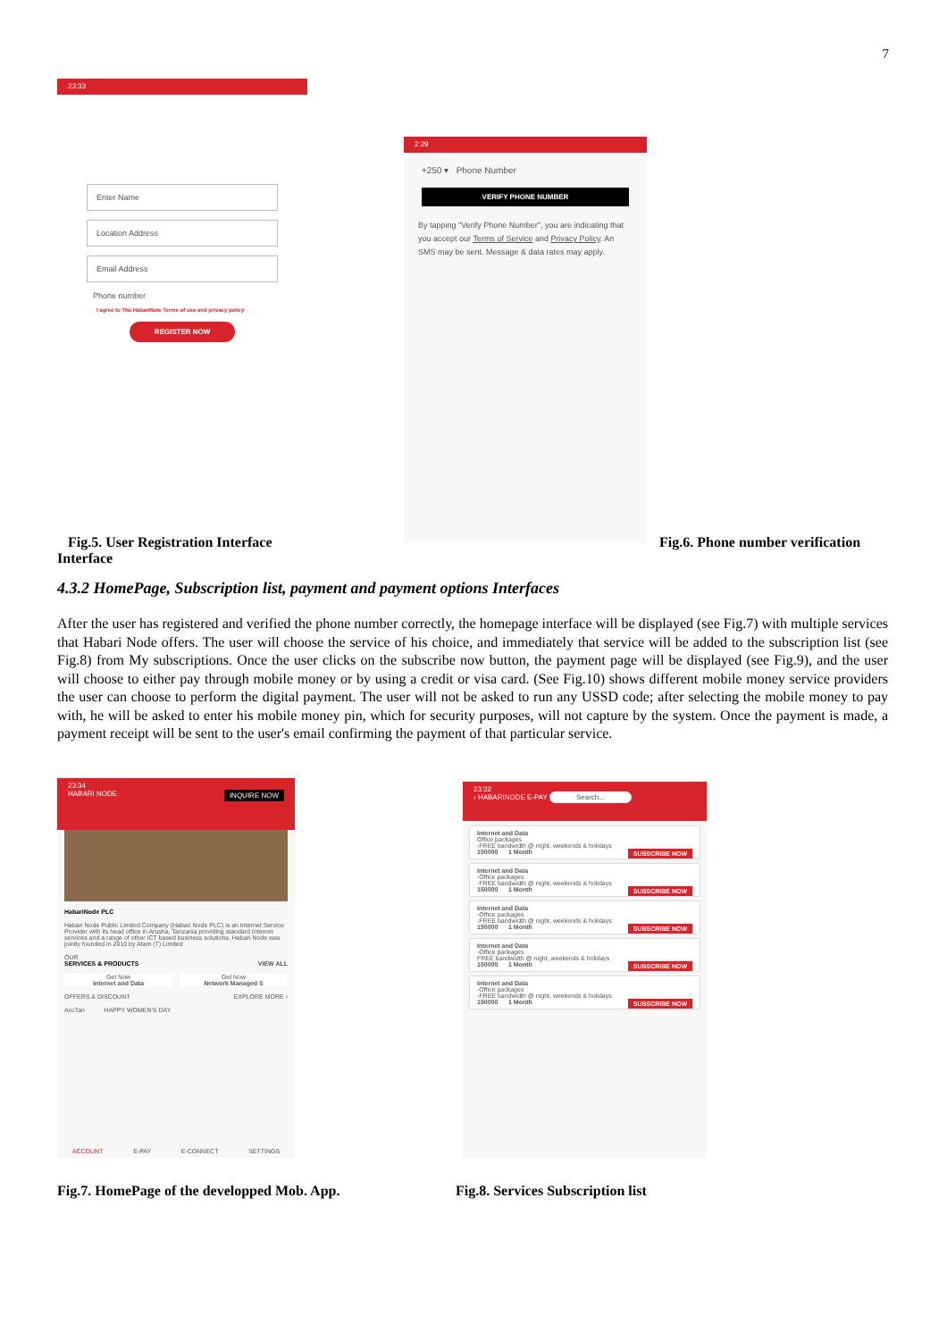7
23:33
Enter Name
Location Address
Email Address
Phone number
I agree to The HabariNote Terms of use and privacy policy
REGISTER NOW
2:29
+250 ▾ Phone Number
VERIFY PHONE NUMBER
By tapping "Verify Phone Number", you are indicating that you accept our Terms of Service and Privacy Policy. An SMS may be sent. Message & data rates may apply.
Fig.5. User Registration Interface Interface
Fig.6. Phone number verification
4.3.2 HomePage, Subscription list, payment and payment options Interfaces
After the user has registered and verified the phone number correctly, the homepage interface will be displayed (see Fig.7) with multiple services that Habari Node offers. The user will choose the service of his choice, and immediately that service will be added to the subscription list (see Fig.8) from My subscriptions. Once the user clicks on the subscribe now button, the payment page will be displayed (see Fig.9), and the user will choose to either pay through mobile money or by using a credit or visa card. (See Fig.10) shows different mobile money service providers the user can choose to perform the digital payment. The user will not be asked to run any USSD code; after selecting the mobile money to pay with, he will be asked to enter his mobile money pin, which for security purposes, will not capture by the system. Once the payment is made, a payment receipt will be sent to the user's email confirming the payment of that particular service.
23:34
HABARI NODE INQUIRE NOW
HabariNode PLC
Habari Node Public Limited Company (Habari Node PLC) is an Internet Service Provider with its head office in Arusha, Tanzania providing standard Internet services and a range of other ICT based business solutions. Habari Node was jointly founded in 2010 by Afam (T) Limited
OUR
SERVICES & PRODUCTS VIEW ALL
Get Now
Internet and Data
Get Now
Network Managed S
OFFERS & DISCOUNT EXPLORE MORE ›
AccTan HAPPY WOMEN'S DAY
ACCOUNT E-PAY E-CONNECT SETTINGS
23:32
‹ HABARINODE E-PAY Search...
Internet and Data
Office packages
-FREE bandwidth @ night, weekends & holidays
150000 1 Month SUBSCRIBE NOW
Internet and Data
-Office packages
-FREE bandwidth @ night, weekends & holidays
150000 1 Month SUBSCRIBE NOW
Internet and Data
-Office packages
-FREE bandwidth @ night, weekends & holidays
150000 1 Month SUBSCRIBE NOW
Internet and Data
-Office packages
FREE bandwidth @ night, weekends & holidays
150000 1 Month SUBSCRIBE NOW
Internet and Data
-Office packages
-FREE bandwidth @ night, weekends & holidays
150000 1 Month SUBSCRIBE NOW
Fig.7. HomePage of the developped Mob. App.
Fig.8. Services Subscription list